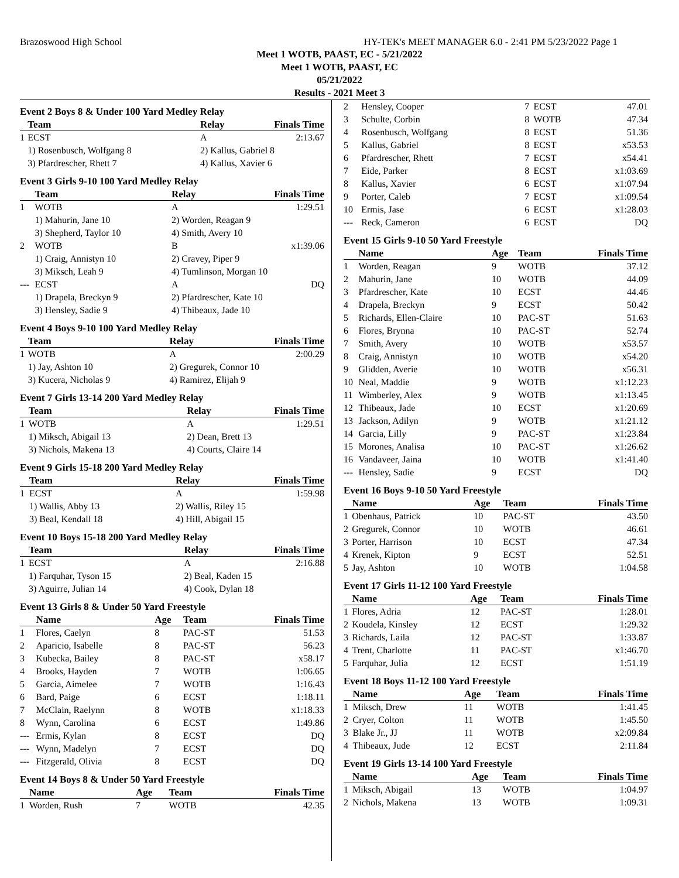Brazoswood High School HY-TEK's MEET MANAGER 6.0 - 2:41 PM 5/23/2022 Page 1
Meet 1 WOTB, PAAST, EC - 5/21/2022
Meet 1 WOTB, PAAST, EC
05/21/2022
Results - 2021 Meet 3
Event 2 Boys 8 & Under 100 Yard Medley Relay
| | Team | Relay | Finals Time |
| --- | --- | --- | --- |
| 1 | ECST | A | 2:13.67 |
| | 1) Rosenbusch, Wolfgang 8 3) Pfardrescher, Rhett 7 | 2) Kallus, Gabriel 8 4) Kallus, Xavier 6 | |
Event 3 Girls 9-10 100 Yard Medley Relay
| | Team | Relay | Finals Time |
| --- | --- | --- | --- |
| 1 | WOTB | A | 1:29.51 |
| | 1) Mahurin, Jane 10 3) Shepherd, Taylor 10 | 2) Worden, Reagan 9 4) Smith, Avery 10 | |
| 2 | WOTB | B | x1:39.06 |
| | 1) Craig, Annistyn 10 3) Miksch, Leah 9 | 2) Cravey, Piper 9 4) Tumlinson, Morgan 10 | |
| --- | ECST | A | DQ |
| | 1) Drapela, Breckyn 9 3) Hensley, Sadie 9 | 2) Pfardrescher, Kate 10 4) Thibeaux, Jade 10 | |
Event 4 Boys 9-10 100 Yard Medley Relay
| | Team | Relay | Finals Time |
| --- | --- | --- | --- |
| 1 | WOTB | A | 2:00.29 |
| | 1) Jay, Ashton 10 3) Kucera, Nicholas 9 | 2) Gregurek, Connor 10 4) Ramirez, Elijah 9 | |
Event 7 Girls 13-14 200 Yard Medley Relay
| | Team | Relay | Finals Time |
| --- | --- | --- | --- |
| 1 | WOTB | A | 1:29.51 |
| | 1) Miksch, Abigail 13 3) Nichols, Makena 13 | 2) Dean, Brett 13 4) Courts, Claire 14 | |
Event 9 Girls 15-18 200 Yard Medley Relay
| | Team | Relay | Finals Time |
| --- | --- | --- | --- |
| 1 | ECST | A | 1:59.98 |
| | 1) Wallis, Abby 13 3) Beal, Kendall 18 | 2) Wallis, Riley 15 4) Hill, Abigail 15 | |
Event 10 Boys 15-18 200 Yard Medley Relay
| | Team | Relay | Finals Time |
| --- | --- | --- | --- |
| 1 | ECST | A | 2:16.88 |
| | 1) Farquhar, Tyson 15 3) Aguirre, Julian 14 | 2) Beal, Kaden 15 4) Cook, Dylan 18 | |
Event 13 Girls 8 & Under 50 Yard Freestyle
| | Name | Age | Team | Finals Time |
| --- | --- | --- | --- | --- |
| 1 | Flores, Caelyn | 8 | PAC-ST | 51.53 |
| 2 | Aparicio, Isabelle | 8 | PAC-ST | 56.23 |
| 3 | Kubecka, Bailey | 8 | PAC-ST | x58.17 |
| 4 | Brooks, Hayden | 7 | WOTB | 1:06.65 |
| 5 | Garcia, Aimelee | 7 | WOTB | 1:16.43 |
| 6 | Bard, Paige | 6 | ECST | 1:18.11 |
| 7 | McClain, Raelynn | 8 | WOTB | x1:18.33 |
| 8 | Wynn, Carolina | 6 | ECST | 1:49.86 |
| --- | Ermis, Kylan | 8 | ECST | DQ |
| --- | Wynn, Madelyn | 7 | ECST | DQ |
| --- | Fitzgerald, Olivia | 8 | ECST | DQ |
Event 14 Boys 8 & Under 50 Yard Freestyle
| | Name | Age | Team | Finals Time |
| --- | --- | --- | --- | --- |
| 1 | Worden, Rush | 7 | WOTB | 42.35 |
| 2 | Hensley, Cooper | 7 | ECST | 47.01 |
| 3 | Schulte, Corbin | 8 | WOTB | 47.34 |
| 4 | Rosenbusch, Wolfgang | 8 | ECST | 51.36 |
| 5 | Kallus, Gabriel | 8 | ECST | x53.53 |
| 6 | Pfardrescher, Rhett | 7 | ECST | x54.41 |
| 7 | Eide, Parker | 8 | ECST | x1:03.69 |
| 8 | Kallus, Xavier | 6 | ECST | x1:07.94 |
| 9 | Porter, Caleb | 7 | ECST | x1:09.54 |
| 10 | Ermis, Jase | 6 | ECST | x1:28.03 |
| --- | Reck, Cameron | 6 | ECST | DQ |
Event 15 Girls 9-10 50 Yard Freestyle
| | Name | Age | Team | Finals Time |
| --- | --- | --- | --- | --- |
| 1 | Worden, Reagan | 9 | WOTB | 37.12 |
| 2 | Mahurin, Jane | 10 | WOTB | 44.09 |
| 3 | Pfardrescher, Kate | 10 | ECST | 44.46 |
| 4 | Drapela, Breckyn | 9 | ECST | 50.42 |
| 5 | Richards, Ellen-Claire | 10 | PAC-ST | 51.63 |
| 6 | Flores, Brynna | 10 | PAC-ST | 52.74 |
| 7 | Smith, Avery | 10 | WOTB | x53.57 |
| 8 | Craig, Annistyn | 10 | WOTB | x54.20 |
| 9 | Glidden, Averie | 10 | WOTB | x56.31 |
| 10 | Neal, Maddie | 9 | WOTB | x1:12.23 |
| 11 | Wimberley, Alex | 9 | WOTB | x1:13.45 |
| 12 | Thibeaux, Jade | 10 | ECST | x1:20.69 |
| 13 | Jackson, Adilyn | 9 | WOTB | x1:21.12 |
| 14 | Garcia, Lilly | 9 | PAC-ST | x1:23.84 |
| 15 | Morones, Analisa | 10 | PAC-ST | x1:26.62 |
| 16 | Vandaveer, Jaina | 10 | WOTB | x1:41.40 |
| --- | Hensley, Sadie | 9 | ECST | DQ |
Event 16 Boys 9-10 50 Yard Freestyle
| | Name | Age | Team | Finals Time |
| --- | --- | --- | --- | --- |
| 1 | Obenhaus, Patrick | 10 | PAC-ST | 43.50 |
| 2 | Gregurek, Connor | 10 | WOTB | 46.61 |
| 3 | Porter, Harrison | 10 | ECST | 47.34 |
| 4 | Krenek, Kipton | 9 | ECST | 52.51 |
| 5 | Jay, Ashton | 10 | WOTB | 1:04.58 |
Event 17 Girls 11-12 100 Yard Freestyle
| | Name | Age | Team | Finals Time |
| --- | --- | --- | --- | --- |
| 1 | Flores, Adria | 12 | PAC-ST | 1:28.01 |
| 2 | Koudela, Kinsley | 12 | ECST | 1:29.32 |
| 3 | Richards, Laila | 12 | PAC-ST | 1:33.87 |
| 4 | Trent, Charlotte | 11 | PAC-ST | x1:46.70 |
| 5 | Farquhar, Julia | 12 | ECST | 1:51.19 |
Event 18 Boys 11-12 100 Yard Freestyle
| | Name | Age | Team | Finals Time |
| --- | --- | --- | --- | --- |
| 1 | Miksch, Drew | 11 | WOTB | 1:41.45 |
| 2 | Cryer, Colton | 11 | WOTB | 1:45.50 |
| 3 | Blake Jr., JJ | 11 | WOTB | x2:09.84 |
| 4 | Thibeaux, Jude | 12 | ECST | 2:11.84 |
Event 19 Girls 13-14 100 Yard Freestyle
| | Name | Age | Team | Finals Time |
| --- | --- | --- | --- | --- |
| 1 | Miksch, Abigail | 13 | WOTB | 1:04.97 |
| 2 | Nichols, Makena | 13 | WOTB | 1:09.31 |